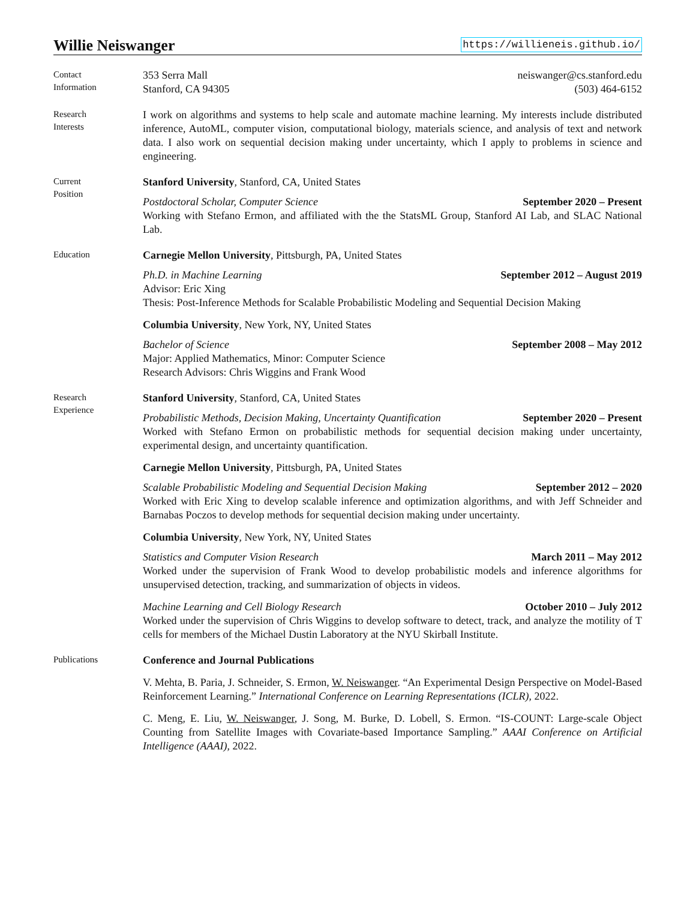Willie Neiswanger
https://willieneis.github.io/
Contact
Information
353 Serra Mall
Stanford, CA 94305
neiswanger@cs.stanford.edu
(503) 464-6152
Research
Interests
I work on algorithms and systems to help scale and automate machine learning. My interests include distributed inference, AutoML, computer vision, computational biology, materials science, and analysis of text and network data. I also work on sequential decision making under uncertainty, which I apply to problems in science and engineering.
Current
Position
Stanford University, Stanford, CA, United States
Postdoctoral Scholar, Computer Science September 2020 – Present
Working with Stefano Ermon, and affiliated with the the StatsML Group, Stanford AI Lab, and SLAC National Lab.
Education
Carnegie Mellon University, Pittsburgh, PA, United States
Ph.D. in Machine Learning September 2012 – August 2019
Advisor: Eric Xing
Thesis: Post-Inference Methods for Scalable Probabilistic Modeling and Sequential Decision Making
Columbia University, New York, NY, United States
Bachelor of Science September 2008 – May 2012
Major: Applied Mathematics, Minor: Computer Science
Research Advisors: Chris Wiggins and Frank Wood
Research
Experience
Stanford University, Stanford, CA, United States
Probabilistic Methods, Decision Making, Uncertainty Quantification September 2020 – Present
Worked with Stefano Ermon on probabilistic methods for sequential decision making under uncertainty, experimental design, and uncertainty quantification.
Carnegie Mellon University, Pittsburgh, PA, United States
Scalable Probabilistic Modeling and Sequential Decision Making September 2012 – 2020
Worked with Eric Xing to develop scalable inference and optimization algorithms, and with Jeff Schneider and Barnabas Poczos to develop methods for sequential decision making under uncertainty.
Columbia University, New York, NY, United States
Statistics and Computer Vision Research March 2011 – May 2012
Worked under the supervision of Frank Wood to develop probabilistic models and inference algorithms for unsupervised detection, tracking, and summarization of objects in videos.
Machine Learning and Cell Biology Research October 2010 – July 2012
Worked under the supervision of Chris Wiggins to develop software to detect, track, and analyze the motility of T cells for members of the Michael Dustin Laboratory at the NYU Skirball Institute.
Publications
Conference and Journal Publications
V. Mehta, B. Paria, J. Schneider, S. Ermon, W. Neiswanger. “An Experimental Design Perspective on Model-Based Reinforcement Learning.” International Conference on Learning Representations (ICLR), 2022.
C. Meng, E. Liu, W. Neiswanger, J. Song, M. Burke, D. Lobell, S. Ermon. “IS-COUNT: Large-scale Object Counting from Satellite Images with Covariate-based Importance Sampling.” AAAI Conference on Artificial Intelligence (AAAI), 2022.